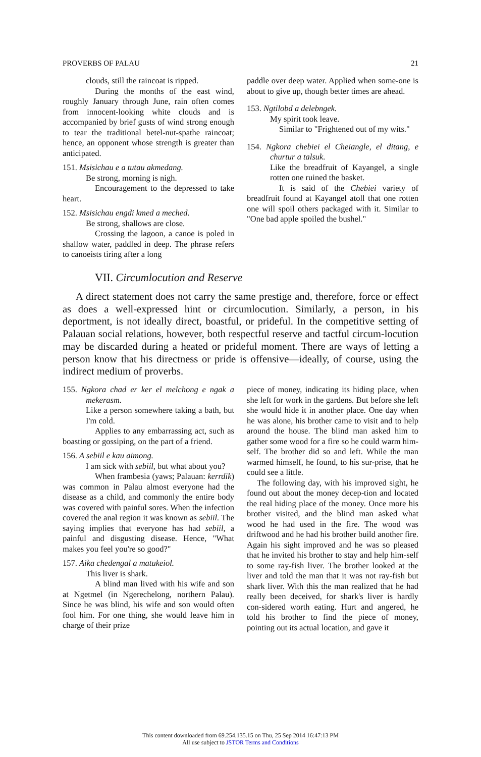PROVERBS OF PALAU 21
clouds, still the raincoat is ripped.
During the months of the east wind, roughly January through June, rain often comes from innocent-looking white clouds and is accompanied by brief gusts of wind strong enough to tear the traditional betel-nut-spathe raincoat; hence, an opponent whose strength is greater than anticipated.
151. Msisichau e a tutau akmedang.
Be strong, morning is nigh.
Encouragement to the depressed to take heart.
152. Msisichau engdi kmed a meched.
Be strong, shallows are close.
Crossing the lagoon, a canoe is poled in shallow water, paddled in deep. The phrase refers to canoeists tiring after a long
paddle over deep water. Applied when some-one is about to give up, though better times are ahead.
153. Ngtilobd a delebngek.
My spirit took leave.
Similar to "Frightened out of my wits."
154. Ngkora chebiei el Cheiangle, el ditang, e churtur a talsuk.
Like the breadfruit of Kayangel, a single rotten one ruined the basket.
It is said of the Chebiei variety of breadfruit found at Kayangel atoll that one rotten one will spoil others packaged with it. Similar to "One bad apple spoiled the bushel."
VII. Circumlocution and Reserve
A direct statement does not carry the same prestige and, therefore, force or effect as does a well-expressed hint or circumlocution. Similarly, a person, in his deportment, is not ideally direct, boastful, or prideful. In the competitive setting of Palauan social relations, however, both respectful reserve and tactful circum-locution may be discarded during a heated or prideful moment. There are ways of letting a person know that his directness or pride is offensive—ideally, of course, using the indirect medium of proverbs.
155. Ngkora chad er ker el melchong e ngak a mekerasm.
Like a person somewhere taking a bath, but I'm cold.
Applies to any embarrassing act, such as boasting or gossiping, on the part of a friend.
156. A sebiil e kau aimong.
I am sick with sebiil, but what about you?
When frambesia (yaws; Palauan: kerrdik) was common in Palau almost everyone had the disease as a child, and commonly the entire body was covered with painful sores. When the infection covered the anal region it was known as sebiil. The saying implies that everyone has had sebiil, a painful and disgusting disease. Hence, "What makes you feel you're so good?"
157. Aika chedengal a matukeiol.
This liver is shark.
A blind man lived with his wife and son at Ngetmel (in Ngerechelong, northern Palau). Since he was blind, his wife and son would often fool him. For one thing, she would leave him in charge of their prize
piece of money, indicating its hiding place, when she left for work in the gardens. But before she left she would hide it in another place. One day when he was alone, his brother came to visit and to help around the house. The blind man asked him to gather some wood for a fire so he could warm him-self. The brother did so and left. While the man warmed himself, he found, to his sur-prise, that he could see a little.
The following day, with his improved sight, he found out about the money decep-tion and located the real hiding place of the money. Once more his brother visited, and the blind man asked what wood he had used in the fire. The wood was driftwood and he had his brother build another fire. Again his sight improved and he was so pleased that he invited his brother to stay and help him-self to some ray-fish liver. The brother looked at the liver and told the man that it was not ray-fish but shark liver. With this the man realized that he had really been deceived, for shark's liver is hardly con-sidered worth eating. Hurt and angered, he told his brother to find the piece of money, pointing out its actual location, and gave it
This content downloaded from 69.254.135.15 on Thu, 25 Sep 2014 16:47:13 PM
All use subject to JSTOR Terms and Conditions